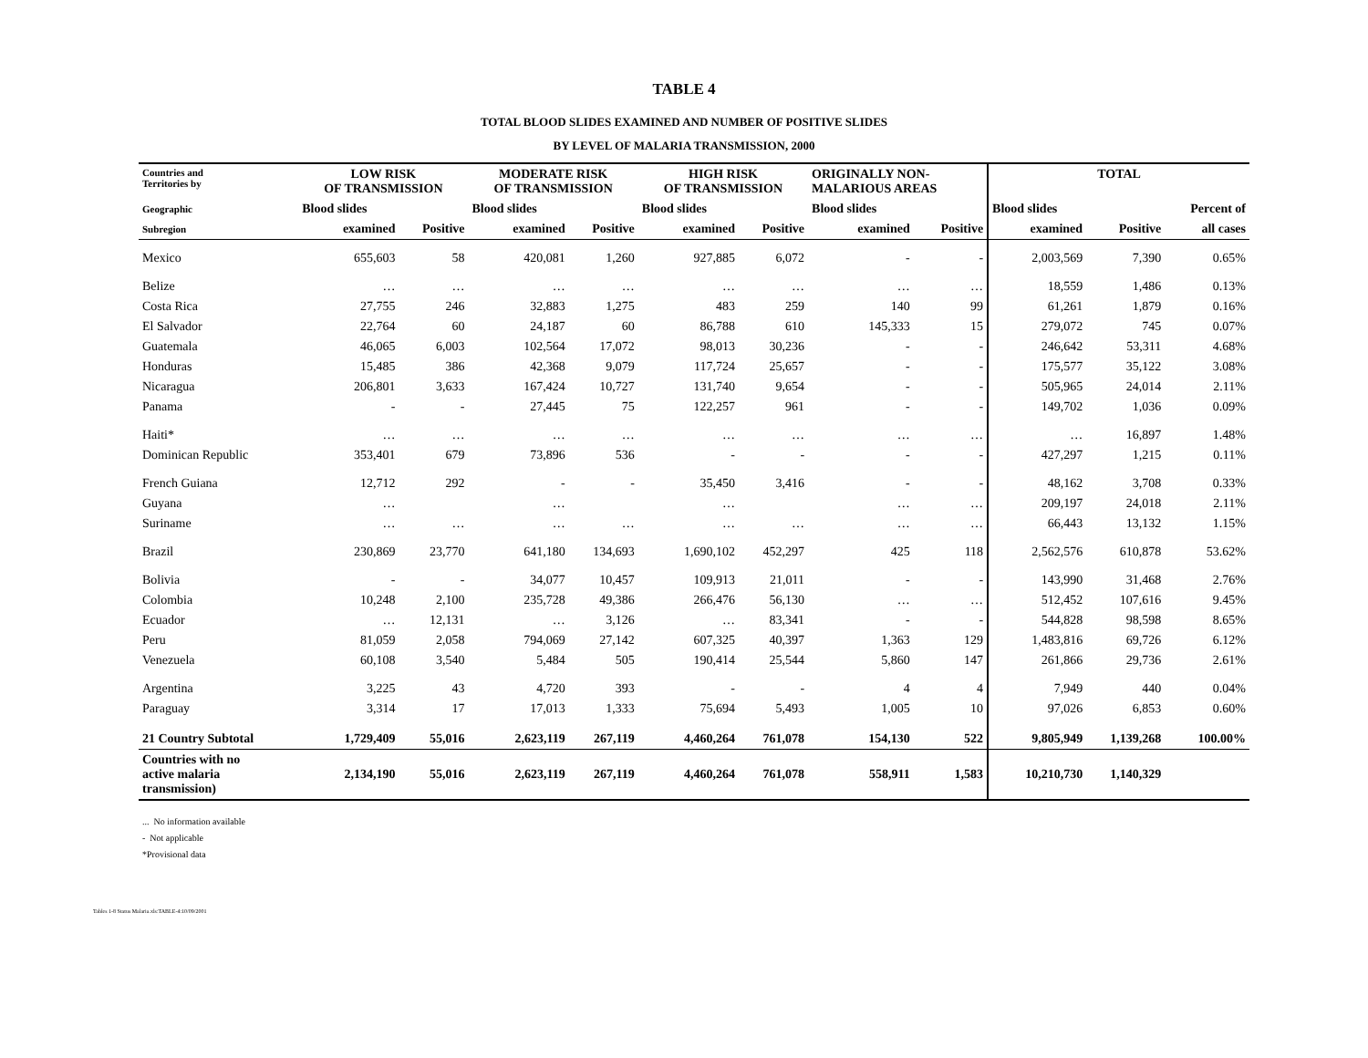TABLE 4
TOTAL BLOOD SLIDES EXAMINED AND NUMBER OF POSITIVE SLIDES
BY LEVEL OF MALARIA TRANSMISSION, 2000
| Countries and Territories by | LOW RISK OF TRANSMISSION | | MODERATE RISK OF TRANSMISSION | | HIGH RISK OF TRANSMISSION | | ORIGINALLY NON- MALARIOUS AREAS | | TOTAL | | |
| --- | --- | --- | --- | --- | --- | --- | --- | --- | --- | --- | --- |
| Geographic | Blood slides | | Blood slides | | Blood slides | | Blood slides | | Blood slides | | Percent of |
| Subregion | examined | Positive | examined | Positive | examined | Positive | examined | Positive | examined | Positive | all cases |
| Mexico | 655,603 | 58 | 420,081 | 1,260 | 927,885 | 6,072 | - | - | 2,003,569 | 7,390 | 0.65% |
| Belize | … | … | … | … | … | … | … | … | 18,559 | 1,486 | 0.13% |
| Costa Rica | 27,755 | 246 | 32,883 | 1,275 | 483 | 259 | 140 | 99 | 61,261 | 1,879 | 0.16% |
| El Salvador | 22,764 | 60 | 24,187 | 60 | 86,788 | 610 | 145,333 | 15 | 279,072 | 745 | 0.07% |
| Guatemala | 46,065 | 6,003 | 102,564 | 17,072 | 98,013 | 30,236 | - | - | 246,642 | 53,311 | 4.68% |
| Honduras | 15,485 | 386 | 42,368 | 9,079 | 117,724 | 25,657 | - | - | 175,577 | 35,122 | 3.08% |
| Nicaragua | 206,801 | 3,633 | 167,424 | 10,727 | 131,740 | 9,654 | - | - | 505,965 | 24,014 | 2.11% |
| Panama | - | - | 27,445 | 75 | 122,257 | 961 | - | - | 149,702 | 1,036 | 0.09% |
| Haiti* | … | … | … | … | … | … | … | … | … | 16,897 | 1.48% |
| Dominican Republic | 353,401 | 679 | 73,896 | 536 | - | - | - | - | 427,297 | 1,215 | 0.11% |
| French Guiana | 12,712 | 292 | - | - | 35,450 | 3,416 | - | - | 48,162 | 3,708 | 0.33% |
| Guyana | … | | … | | … | | … | … | 209,197 | 24,018 | 2.11% |
| Suriname | … | … | … | … | … | … | … | … | 66,443 | 13,132 | 1.15% |
| Brazil | 230,869 | 23,770 | 641,180 | 134,693 | 1,690,102 | 452,297 | 425 | 118 | 2,562,576 | 610,878 | 53.62% |
| Bolivia | - | - | 34,077 | 10,457 | 109,913 | 21,011 | - | - | 143,990 | 31,468 | 2.76% |
| Colombia | 10,248 | 2,100 | 235,728 | 49,386 | 266,476 | 56,130 | … | … | 512,452 | 107,616 | 9.45% |
| Ecuador | … | 12,131 | … | 3,126 | … | 83,341 | - | - | 544,828 | 98,598 | 8.65% |
| Peru | 81,059 | 2,058 | 794,069 | 27,142 | 607,325 | 40,397 | 1,363 | 129 | 1,483,816 | 69,726 | 6.12% |
| Venezuela | 60,108 | 3,540 | 5,484 | 505 | 190,414 | 25,544 | 5,860 | 147 | 261,866 | 29,736 | 2.61% |
| Argentina | 3,225 | 43 | 4,720 | 393 | - | - | 4 | 4 | 7,949 | 440 | 0.04% |
| Paraguay | 3,314 | 17 | 17,013 | 1,333 | 75,694 | 5,493 | 1,005 | 10 | 97,026 | 6,853 | 0.60% |
| 21 Country Subtotal | 1,729,409 | 55,016 | 2,623,119 | 267,119 | 4,460,264 | 761,078 | 154,130 | 522 | 9,805,949 | 1,139,268 | 100.00% |
| Countries with no active malaria transmission) | 2,134,190 | 55,016 | 2,623,119 | 267,119 | 4,460,264 | 761,078 | 558,911 | 1,583 | 10,210,730 | 1,140,329 | |
... No information available
- Not applicable
*Provisional data
Tables 1-8 Status Malaria.xls:TABLE-4:10/09/2001